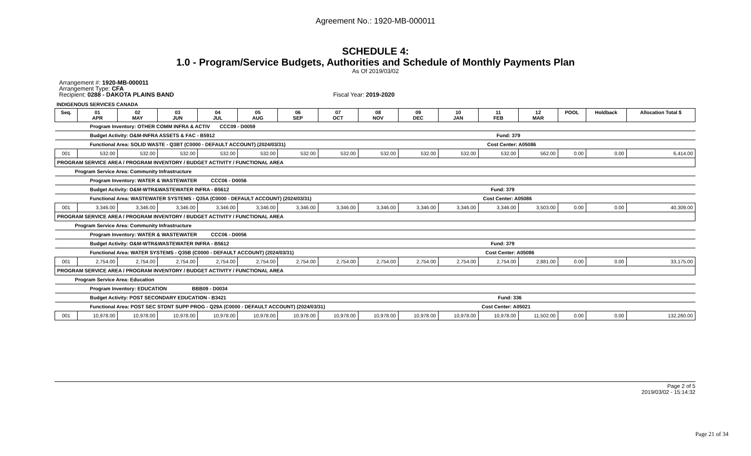Agreement No.: 1920-MB-000011
SCHEDULE 4:
1.0 - Program/Service Budgets, Authorities and Schedule of Monthly Payments Plan
As Of 2019/03/02
Arrangement #: 1920-MB-000011
Arrangement Type: CFA
Recipient: 0288 - DAKOTA PLAINS BAND Fiscal Year: 2019-2020
INDIGENOUS SERVICES CANADA
| Seq. | 01 APR | 02 MAY | 03 JUN | 04 JUL | 05 AUG | 06 SEP | 07 OCT | 08 NOV | 09 DEC | 10 JAN | 11 FEB | 12 MAR | POOL | Holdback | Allocation Total $ |
| --- | --- | --- | --- | --- | --- | --- | --- | --- | --- | --- | --- | --- | --- | --- | --- |
| Program Inventory: OTHER COMM INFRA & ACTIV CCC09 - D0059 | | | | | | | | | | | | | | | |
| Budget Activity: O&M-INFRA ASSETS & FAC - B5912 Fund: 379 | | | | | | | | | | | | | | | |
| Functional Area: SOLID WASTE - Q3BT (C0000 - DEFAULT ACCOUNT) (2024/03/31) Cost Center: A05086 | | | | | | | | | | | | | | | |
| 001 | 532.00 | 532.00 | 532.00 | 532.00 | 532.00 | 532.00 | 532.00 | 532.00 | 532.00 | 532.00 | 532.00 | 562.00 | 0.00 | 0.00 | 6,414.00 |
| PROGRAM SERVICE AREA / PROGRAM INVENTORY / BUDGET ACTIVITY / FUNCTIONAL AREA | | | | | | | | | | | | | | | |
| Program Service Area: Community Infrastructure | | | | | | | | | | | | | | | |
| Program Inventory: WATER & WASTEWATER CCC06 - D0056 | | | | | | | | | | | | | | | |
| Budget Activity: O&M-WTR&WASTEWATER INFRA - B5612 Fund: 379 | | | | | | | | | | | | | | | |
| Functional Area: WASTEWATER SYSTEMS - Q35A (C0000 - DEFAULT ACCOUNT) (2024/03/31) Cost Center: A05086 | | | | | | | | | | | | | | | |
| 001 | 3,346.00 | 3,346.00 | 3,346.00 | 3,346.00 | 3,346.00 | 3,346.00 | 3,346.00 | 3,346.00 | 3,346.00 | 3,346.00 | 3,346.00 | 3,503.00 | 0.00 | 0.00 | 40,309.00 |
| PROGRAM SERVICE AREA / PROGRAM INVENTORY / BUDGET ACTIVITY / FUNCTIONAL AREA | | | | | | | | | | | | | | | |
| Program Service Area: Community Infrastructure | | | | | | | | | | | | | | | |
| Program Inventory: WATER & WASTEWATER CCC06 - D0056 | | | | | | | | | | | | | | | |
| Budget Activity: O&M-WTR&WASTEWATER INFRA - B5612 Fund: 379 | | | | | | | | | | | | | | | |
| Functional Area: WATER SYSTEMS - Q35B (C0000 - DEFAULT ACCOUNT) (2024/03/31) Cost Center: A05086 | | | | | | | | | | | | | | | |
| 001 | 2,754.00 | 2,754.00 | 2,754.00 | 2,754.00 | 2,754.00 | 2,754.00 | 2,754.00 | 2,754.00 | 2,754.00 | 2,754.00 | 2,754.00 | 2,881.00 | 0.00 | 0.00 | 33,175.00 |
| PROGRAM SERVICE AREA / PROGRAM INVENTORY / BUDGET ACTIVITY / FUNCTIONAL AREA | | | | | | | | | | | | | | | |
| Program Service Area: Education | | | | | | | | | | | | | | | |
| Program Inventory: EDUCATION BBB09 - D0034 | | | | | | | | | | | | | | | |
| Budget Activity: POST SECONDARY EDUCATION - B3421 Fund: 336 | | | | | | | | | | | | | | | |
| Functional Area: POST SEC STDNT SUPP PROG - Q29A (C0000 - DEFAULT ACCOUNT) (2024/03/31) Cost Center: A05021 | | | | | | | | | | | | | | | |
| 001 | 10,978.00 | 10,978.00 | 10,978.00 | 10,978.00 | 10,978.00 | 10,978.00 | 10,978.00 | 10,978.00 | 10,978.00 | 10,978.00 | 10,978.00 | 11,502.00 | 0.00 | 0.00 | 132,260.00 |
Page 2 of 5
2019/03/02 - 15:14:32
Page 21 of 34